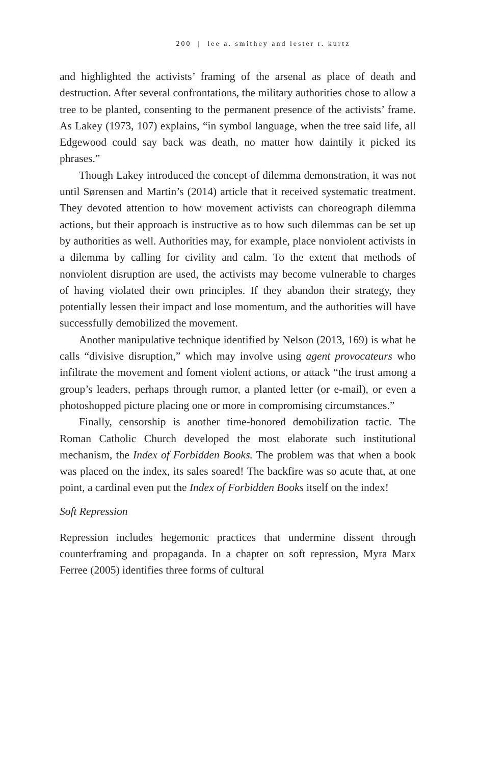200 | lee a. smithey and lester r. kurtz
and highlighted the activists’ framing of the arsenal as place of death and destruction. After several confrontations, the military authorities chose to allow a tree to be planted, consenting to the permanent presence of the activists’ frame. As Lakey (1973, 107) explains, “in symbol language, when the tree said life, all Edgewood could say back was death, no matter how daintily it picked its phrases.”
Though Lakey introduced the concept of dilemma demonstration, it was not until Sørensen and Martin’s (2014) article that it received systematic treatment. They devoted attention to how movement activists can choreograph dilemma actions, but their approach is instructive as to how such dilemmas can be set up by authorities as well. Authorities may, for example, place nonviolent activists in a dilemma by calling for civility and calm. To the extent that methods of nonviolent disruption are used, the activists may become vulnerable to charges of having violated their own principles. If they abandon their strategy, they potentially lessen their impact and lose momentum, and the authorities will have successfully demobilized the movement.
Another manipulative technique identified by Nelson (2013, 169) is what he calls “divisive disruption,” which may involve using agent provocateurs who infiltrate the movement and foment violent actions, or attack “the trust among a group’s leaders, perhaps through rumor, a planted letter (or e-mail), or even a photoshopped picture placing one or more in compromising circumstances.”
Finally, censorship is another time-honored demobilization tactic. The Roman Catholic Church developed the most elaborate such institutional mechanism, the Index of Forbidden Books. The problem was that when a book was placed on the index, its sales soared! The backfire was so acute that, at one point, a cardinal even put the Index of Forbidden Books itself on the index!
Soft Repression
Repression includes hegemonic practices that undermine dissent through counterframing and propaganda. In a chapter on soft repression, Myra Marx Ferree (2005) identifies three forms of cultural